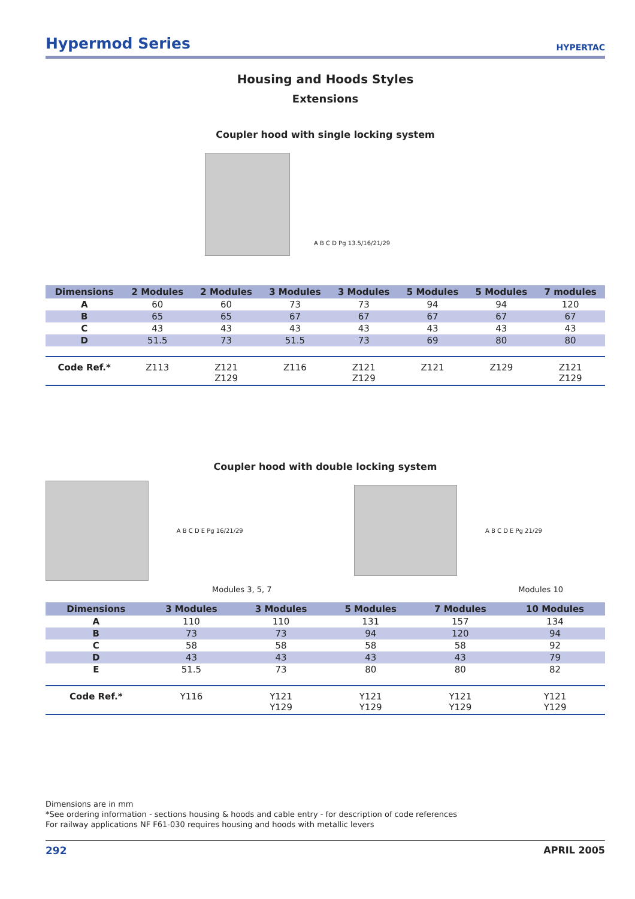Hypermod Series
HYPERTAC
Housing and Hoods Styles
Extensions
Coupler hood with single locking system
A B C D Pg 13.5/16/21/29
| Dimensions | 2 Modules | 2 Modules | 3 Modules | 3 Modules | 5 Modules | 5 Modules | 7 modules |
| --- | --- | --- | --- | --- | --- | --- | --- |
| A | 60 | 60 | 73 | 73 | 94 | 94 | 120 |
| B | 65 | 65 | 67 | 67 | 67 | 67 | 67 |
| C | 43 | 43 | 43 | 43 | 43 | 43 | 43 |
| D | 51.5 | 73 | 51.5 | 73 | 69 | 80 | 80 |
| Code Ref.* | Z113 | Z121 Z129 | Z116 | Z121 Z129 | Z121 | Z129 | Z121 Z129 |
Coupler hood with double locking system
A B C D E Pg 16/21/29 A B C D E Pg 21/29
Modules 3, 5, 7 Modules 10
| Dimensions | 3 Modules | 3 Modules | 5 Modules | 7 Modules | 10 Modules |
| --- | --- | --- | --- | --- | --- |
| A | 110 | 110 | 131 | 157 | 134 |
| B | 73 | 73 | 94 | 120 | 94 |
| C | 58 | 58 | 58 | 58 | 92 |
| D | 43 | 43 | 43 | 43 | 79 |
| E | 51.5 | 73 | 80 | 80 | 82 |
| Code Ref.* | Y116 | Y121 Y129 | Y121 Y129 | Y121 Y129 | Y121 Y129 |
Dimensions are in mm
*See ordering information - sections housing & hoods and cable entry - for description of code references
For railway applications NF F61-030 requires housing and hoods with metallic levers
292 APRIL 2005